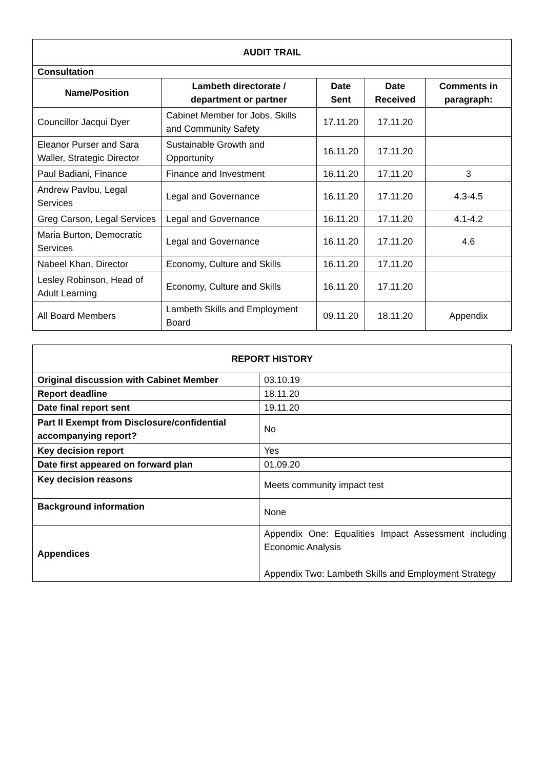| AUDIT TRAIL | | | | |
| Consultation | | | | |
| Name/Position | Lambeth directorate / department or partner | Date Sent | Date Received | Comments in paragraph: |
| Councillor Jacqui Dyer | Cabinet Member for Jobs, Skills and Community Safety | 17.11.20 | 17.11.20 | |
| Eleanor Purser and Sara Waller, Strategic Director | Sustainable Growth and Opportunity | 16.11.20 | 17.11.20 | |
| Paul Badiani, Finance | Finance and Investment | 16.11.20 | 17.11.20 | 3 |
| Andrew Pavlou, Legal Services | Legal and Governance | 16.11.20 | 17.11.20 | 4.3-4.5 |
| Greg Carson, Legal Services | Legal and Governance | 16.11.20 | 17.11.20 | 4.1-4.2 |
| Maria Burton, Democratic Services | Legal and Governance | 16.11.20 | 17.11.20 | 4.6 |
| Nabeel Khan, Director | Economy, Culture and Skills | 16.11.20 | 17.11.20 | |
| Lesley Robinson, Head of Adult Learning | Economy, Culture and Skills | 16.11.20 | 17.11.20 | |
| All Board Members | Lambeth Skills and Employment Board | 09.11.20 | 18.11.20 | Appendix |
| REPORT HISTORY | |
| Original discussion with Cabinet Member | 03.10.19 |
| Report deadline | 18.11.20 |
| Date final report sent | 19.11.20 |
| Part II Exempt from Disclosure/confidential accompanying report? | No |
| Key decision report | Yes |
| Date first appeared on forward plan | 01.09.20 |
| Key decision reasons | Meets community impact test |
| Background information | None |
| Appendices | Appendix One: Equalities Impact Assessment including Economic Analysis Appendix Two: Lambeth Skills and Employment Strategy |